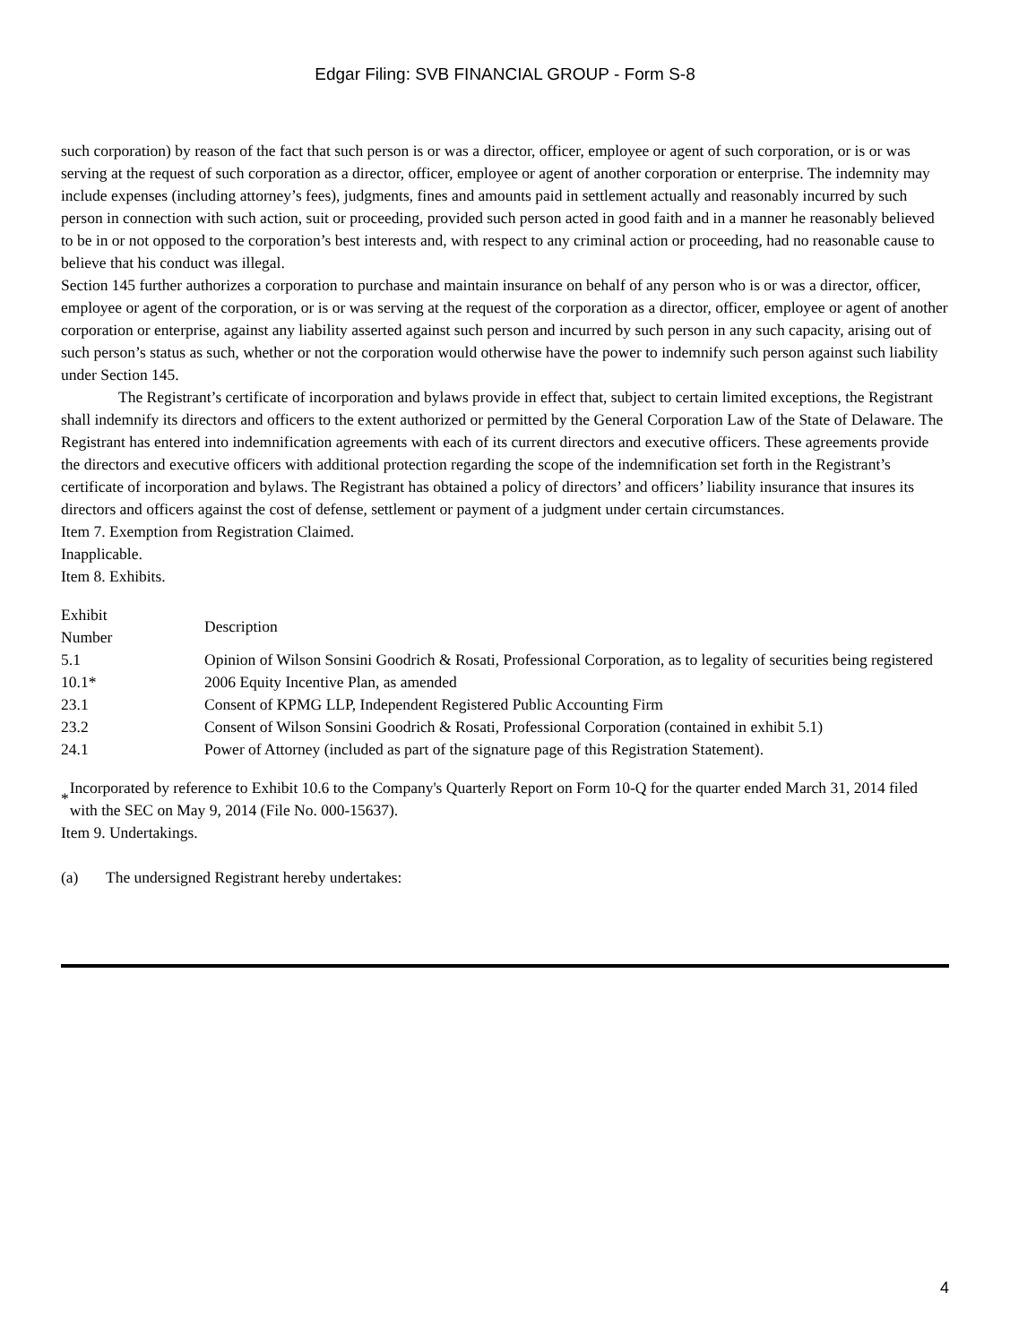Edgar Filing: SVB FINANCIAL GROUP - Form S-8
such corporation) by reason of the fact that such person is or was a director, officer, employee or agent of such corporation, or is or was serving at the request of such corporation as a director, officer, employee or agent of another corporation or enterprise. The indemnity may include expenses (including attorney’s fees), judgments, fines and amounts paid in settlement actually and reasonably incurred by such person in connection with such action, suit or proceeding, provided such person acted in good faith and in a manner he reasonably believed to be in or not opposed to the corporation’s best interests and, with respect to any criminal action or proceeding, had no reasonable cause to believe that his conduct was illegal.
Section 145 further authorizes a corporation to purchase and maintain insurance on behalf of any person who is or was a director, officer, employee or agent of the corporation, or is or was serving at the request of the corporation as a director, officer, employee or agent of another corporation or enterprise, against any liability asserted against such person and incurred by such person in any such capacity, arising out of such person’s status as such, whether or not the corporation would otherwise have the power to indemnify such person against such liability under Section 145.
The Registrant’s certificate of incorporation and bylaws provide in effect that, subject to certain limited exceptions, the Registrant shall indemnify its directors and officers to the extent authorized or permitted by the General Corporation Law of the State of Delaware. The Registrant has entered into indemnification agreements with each of its current directors and executive officers. These agreements provide the directors and executive officers with additional protection regarding the scope of the indemnification set forth in the Registrant’s certificate of incorporation and bylaws. The Registrant has obtained a policy of directors’ and officers’ liability insurance that insures its directors and officers against the cost of defense, settlement or payment of a judgment under certain circumstances.
Item 7. Exemption from Registration Claimed.
Inapplicable.
Item 8. Exhibits.
| Exhibit Number | Description |
| 5.1 | Opinion of Wilson Sonsini Goodrich & Rosati, Professional Corporation, as to legality of securities being registered |
| 10.1* | 2006 Equity Incentive Plan, as amended |
| 23.1 | Consent of KPMG LLP, Independent Registered Public Accounting Firm |
| 23.2 | Consent of Wilson Sonsini Goodrich & Rosati, Professional Corporation (contained in exhibit 5.1) |
| 24.1 | Power of Attorney (included as part of the signature page of this Registration Statement). |
* Incorporated by reference to Exhibit 10.6 to the Company's Quarterly Report on Form 10-Q for the quarter ended March 31, 2014 filed with the SEC on May 9, 2014 (File No. 000-15637).
Item 9. Undertakings.
(a) The undersigned Registrant hereby undertakes:
4